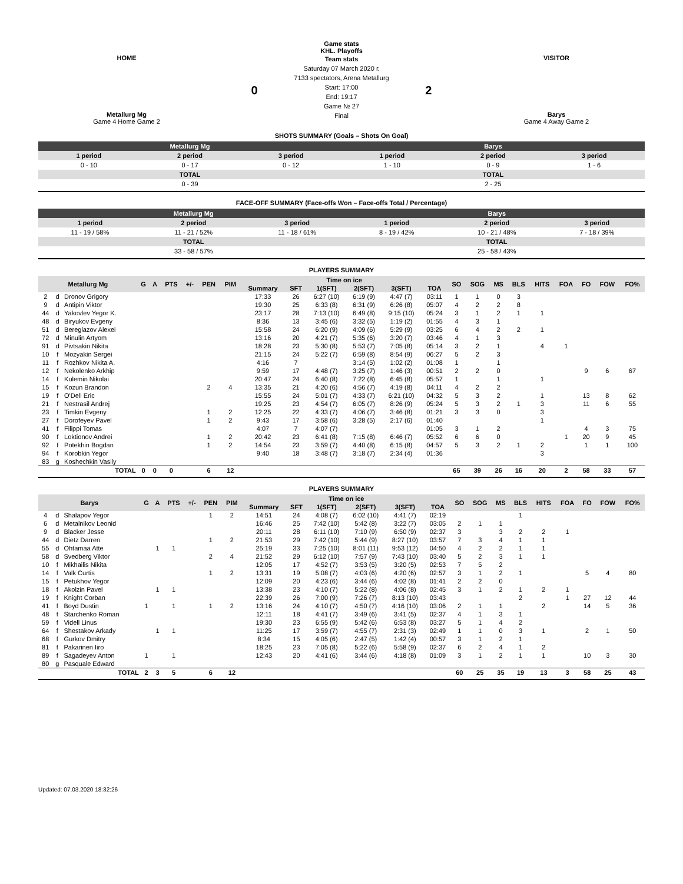Game stats
KHL. Playoffs
HOME
Metallurg Mg
Game 4 Home Game 2
0
Team stats
Saturday 07 March 2020 г.
7133 spectators, Arena Metallurg
Start: 17:00
End: 19:17
Game № 27
Final
2
VISITOR
Barys
Game 4 Away Game 2
SHOTS SUMMARY (Goals – Shots On Goal)
| Metallurg Mg | | | Barys | | |
| 1 period | 2 period | 3 period | 1 period | 2 period | 3 period |
| 0 - 10 | 0 - 17 | 0 - 12 | 1 - 10 | 0 - 9 | 1 - 6 |
| TOTAL | | | TOTAL | | |
| 0 - 39 | | | 2 - 25 | | |
FACE-OFF SUMMARY (Face-offs Won – Face-offs Total / Percentage)
| Metallurg Mg | | | Barys | | |
| 1 period | 2 period | 3 period | 1 period | 2 period | 3 period |
| 11 - 19 / 58% | 11 - 21 / 52% | 11 - 18 / 61% | 8 - 19 / 42% | 10 - 21 / 48% | 7 - 18 / 39% |
| TOTAL | | | TOTAL | | |
| 33 - 58 / 57% | | | 25 - 58 / 43% | | |
PLAYERS SUMMARY
| Metallurg Mg | | | G | A | PTS | +/- | PEN | PIM | Time on ice | | | | | | SO | SOG | MS | BLS | HITS | FOA | FO | FOW | FO% |
| --- | --- | --- | --- | --- | --- | --- | --- | --- | --- | --- | --- | --- | --- | --- | --- | --- | --- | --- | --- | --- | --- | --- | --- |
| | | | | | | | | | Summary | SFT | 1(SFT) | 2(SFT) | 3(SFT) | TOA | | | | | | | | | |
| 2 | d | Dronov Grigory | | | | | | | 17:33 | 26 | 6:27 (10) | 6:19 (9) | 4:47 (7) | 03:11 | 1 | 1 | 0 | 3 | | | | | |
| 9 | d | Antipin Viktor | | | | | | | 19:30 | 25 | 6:33 (8) | 6:31 (9) | 6:26 (8) | 05:07 | 4 | 2 | 2 | 8 | | | | | |
| 44 | d | Yakovlev Yegor K. | | | | | | | 23:17 | 28 | 7:13 (10) | 6:49 (8) | 9:15 (10) | 05:24 | 3 | 1 | 2 | 1 | 1 | | | | |
| 48 | d | Biryukov Evgeny | | | | | | | 8:36 | 13 | 3:45 (6) | 3:32 (5) | 1:19 (2) | 01:55 | 4 | 3 | 1 | | | | | | |
| 51 | d | Bereglazov Alexei | | | | | | | 15:58 | 24 | 6:20 (9) | 4:09 (6) | 5:29 (9) | 03:25 | 6 | 4 | 2 | 2 | 1 | | | | |
| 72 | d | Minulin Artyom | | | | | | | 13:16 | 20 | 4:21 (7) | 5:35 (6) | 3:20 (7) | 03:46 | 4 | 1 | 3 | | | | | | |
| 91 | d | Pivtsakin Nikita | | | | | | | 18:28 | 23 | 5:30 (8) | 5:53 (7) | 7:05 (8) | 05:14 | 3 | 2 | 1 | | 4 | 1 | | | |
| 10 | f | Mozyakin Sergei | | | | | | | 21:15 | 24 | 5:22 (7) | 6:59 (8) | 8:54 (9) | 06:27 | 5 | 2 | 3 | | | | | | |
| 11 | f | Rozhkov Nikita A. | | | | | | | 4:16 | 7 | | 3:14 (5) | 1:02 (2) | 01:08 | 1 | | 1 | | | | | | |
| 12 | f | Nekolenko Arkhip | | | | | | | 9:59 | 17 | 4:48 (7) | 3:25 (7) | 1:46 (3) | 00:51 | 2 | 2 | 0 | | | | 9 | 6 | 67 |
| 14 | f | Kulemin Nikolai | | | | | | | 20:47 | 24 | 6:40 (8) | 7:22 (8) | 6:45 (8) | 05:57 | 1 | | 1 | | 1 | | | | |
| 15 | f | Kozun Brandon | | | | | 2 | 4 | 13:35 | 21 | 4:20 (6) | 4:56 (7) | 4:19 (8) | 04:11 | 4 | 2 | 2 | | | | | | |
| 19 | f | O'Dell Eric | | | | | | | 15:55 | 24 | 5:01 (7) | 4:33 (7) | 6:21 (10) | 04:32 | 5 | 3 | 2 | | 1 | | 13 | 8 | 62 |
| 21 | f | Nestrasil Andrej | | | | | | | 19:25 | 23 | 4:54 (7) | 6:05 (7) | 8:26 (9) | 05:24 | 5 | 3 | 2 | 1 | 3 | | 11 | 6 | 55 |
| 23 | f | Timkin Evgeny | | | | | 1 | 2 | 12:25 | 22 | 4:33 (7) | 4:06 (7) | 3:46 (8) | 01:21 | 3 | 3 | 0 | | 3 | | | | |
| 27 | f | Dorofeyev Pavel | | | | | 1 | 2 | 9:43 | 17 | 3:58 (6) | 3:28 (5) | 2:17 (6) | 01:40 | | | | | 1 | | | | |
| 41 | f | Filippi Tomas | | | | | | | 4:07 | 7 | 4:07 (7) | | | 01:05 | 3 | 1 | 2 | | | | 4 | 3 | 75 |
| 90 | f | Loktionov Andrei | | | | | 1 | 2 | 20:42 | 23 | 6:41 (8) | 7:15 (8) | 6:46 (7) | 05:52 | 6 | 6 | 0 | | | 1 | 20 | 9 | 45 |
| 92 | f | Potekhin Bogdan | | | | | 1 | 2 | 14:54 | 23 | 3:59 (7) | 4:40 (8) | 6:15 (8) | 04:57 | 5 | 3 | 2 | 1 | 2 | | 1 | 1 | 100 |
| 94 | f | Korobkin Yegor | | | | | | | 9:40 | 18 | 3:48 (7) | 3:18 (7) | 2:34 (4) | 01:36 | | | | | 3 | | | | |
| 83 | g | Koshechkin Vasily | | | | | | | | | | | | | | | | | | | | | |
| TOTAL | | | 0 | 0 | 0 | | 6 | 12 | | | | | | | 65 | 39 | 26 | 16 | 20 | 2 | 58 | 33 | 57 |
PLAYERS SUMMARY
| Barys | | | G | A | PTS | +/- | PEN | PIM | Time on ice | | | | | | SO | SOG | MS | BLS | HITS | FOA | FO | FOW | FO% |
| --- | --- | --- | --- | --- | --- | --- | --- | --- | --- | --- | --- | --- | --- | --- | --- | --- | --- | --- | --- | --- | --- | --- | --- |
| | | | | | | | | | Summary | SFT | 1(SFT) | 2(SFT) | 3(SFT) | TOA | | | | | | | | | |
| 4 | d | Shalapov Yegor | | | | | 1 | 2 | 14:51 | 24 | 4:08 (7) | 6:02 (10) | 4:41 (7) | 02:19 | | | | 1 | | | | | |
| 6 | d | Metalnikov Leonid | | | | | | | 16:46 | 25 | 7:42 (10) | 5:42 (8) | 3:22 (7) | 03:05 | 2 | 1 | 1 | | | | | | |
| 9 | d | Blacker Jesse | | | | | | | 20:11 | 28 | 6:11 (10) | 7:10 (9) | 6:50 (9) | 02:37 | 3 | | 3 | 2 | 2 | 1 | | | |
| 44 | d | Dietz Darren | | | | | 1 | 2 | 21:53 | 29 | 7:42 (10) | 5:44 (9) | 8:27 (10) | 03:57 | 7 | 3 | 4 | 1 | 1 | | | | |
| 55 | d | Ohtamaa Atte | | 1 | 1 | | | | 25:19 | 33 | 7:25 (10) | 8:01 (11) | 9:53 (12) | 04:50 | 4 | 2 | 2 | 1 | 1 | | | | |
| 58 | d | Svedberg Viktor | | | | | 2 | 4 | 21:52 | 29 | 6:12 (10) | 7:57 (9) | 7:43 (10) | 03:40 | 5 | 2 | 3 | 1 | 1 | | | | |
| 10 | f | Mikhailis Nikita | | | | | | | 12:05 | 17 | 4:52 (7) | 3:53 (5) | 3:20 (5) | 02:53 | 7 | 5 | 2 | | | | | | |
| 14 | f | Valk Curtis | | | | | 1 | 2 | 13:31 | 19 | 5:08 (7) | 4:03 (6) | 4:20 (6) | 02:57 | 3 | 1 | 2 | 1 | | | 5 | 4 | 80 |
| 15 | f | Petukhov Yegor | | | | | | | 12:09 | 20 | 4:23 (6) | 3:44 (6) | 4:02 (8) | 01:41 | 2 | 2 | 0 | | | | | | |
| 18 | f | Akolzin Pavel | | 1 | 1 | | | | 13:38 | 23 | 4:10 (7) | 5:22 (8) | 4:06 (8) | 02:45 | 3 | 1 | 2 | 1 | 2 | 1 | | | |
| 19 | f | Knight Corban | | | | | | | 22:39 | 26 | 7:00 (9) | 7:26 (7) | 8:13 (10) | 03:43 | | | | 2 | | 1 | 27 | 12 | 44 |
| 41 | f | Boyd Dustin | 1 | | 1 | | 1 | 2 | 13:16 | 24 | 4:10 (7) | 4:50 (7) | 4:16 (10) | 03:06 | 2 | 1 | 1 | | 2 | | 14 | 5 | 36 |
| 48 | f | Starchenko Roman | | | | | | | 12:11 | 18 | 4:41 (7) | 3:49 (6) | 3:41 (5) | 02:37 | 4 | 1 | 3 | 1 | | | | | |
| 59 | f | Videll Linus | | | | | | | 19:30 | 23 | 6:55 (9) | 5:42 (6) | 6:53 (8) | 03:27 | 5 | 1 | 4 | 2 | | | | | |
| 64 | f | Shestakov Arkady | | 1 | 1 | | | | 11:25 | 17 | 3:59 (7) | 4:55 (7) | 2:31 (3) | 02:49 | 1 | 1 | 0 | 3 | 1 | | 2 | 1 | 50 |
| 68 | f | Gurkov Dmitry | | | | | | | 8:34 | 15 | 4:05 (6) | 2:47 (5) | 1:42 (4) | 00:57 | 3 | 1 | 2 | 1 | | | | | |
| 81 | f | Pakarinen Iiro | | | | | | | 18:25 | 23 | 7:05 (8) | 5:22 (6) | 5:58 (9) | 02:37 | 6 | 2 | 4 | 1 | 2 | | | | |
| 89 | f | Sagadeyev Anton | 1 | | 1 | | | | 12:43 | 20 | 4:41 (6) | 3:44 (6) | 4:18 (8) | 01:09 | 3 | 1 | 2 | 1 | 1 | | 10 | 3 | 30 |
| 80 | g | Pasquale Edward | | | | | | | | | | | | | | | | | | | | | |
| TOTAL | | | 2 | 3 | 5 | | 6 | 12 | | | | | | | 60 | 25 | 35 | 19 | 13 | 3 | 58 | 25 | 43 |
Updated: 07.03.2020 18:32:26